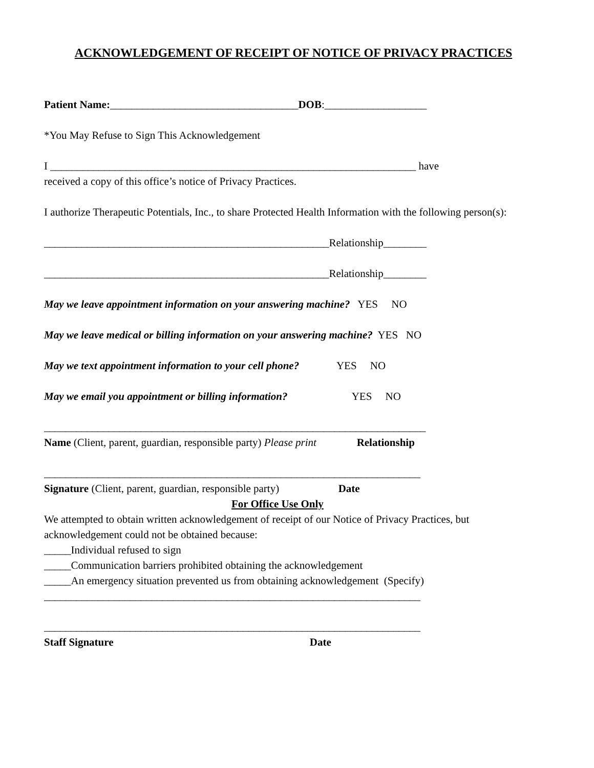ACKNOWLEDGEMENT OF RECEIPT OF NOTICE OF PRIVACY PRACTICES
Patient Name:___________________________________DOB:___________________
*You May Refuse to Sign This Acknowledgement
I ____________________________________________________________________ have
received a copy of this office’s notice of Privacy Practices.
I authorize Therapeutic Potentials, Inc., to share Protected Health Information with the following person(s):
_____________________________________________________Relationship________
_____________________________________________________Relationship________
May we leave appointment information on your answering machine? YES NO
May we leave medical or billing information on your answering machine? YES NO
May we text appointment information to your cell phone? YES NO
May we email you appointment or billing information? YES NO
_______________________________________________________________________
Name (Client, parent, guardian, responsible party) Please print Relationship
______________________________________________________________________
Signature (Client, parent, guardian, responsible party) Date
For Office Use Only
We attempted to obtain written acknowledgement of receipt of our Notice of Privacy Practices, but acknowledgement could not be obtained because:
_____Individual refused to sign
_____Communication barriers prohibited obtaining the acknowledgement
_____An emergency situation prevented us from obtaining acknowledgement (Specify)
______________________________________________________________________
______________________________________________________________________
Staff Signature Date